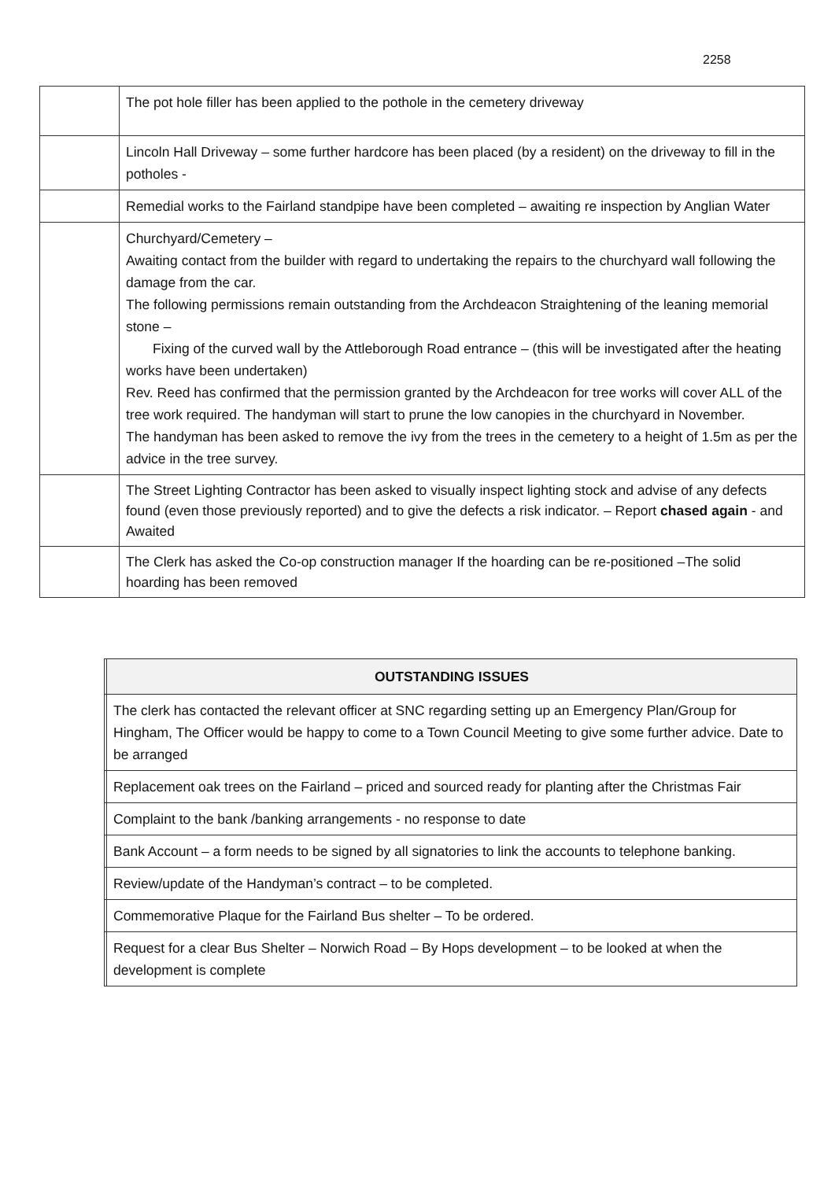2258
| | The pot hole filler has been applied to the pothole in the cemetery driveway |
| | Lincoln Hall Driveway – some further hardcore has been placed (by a resident) on the driveway to fill in the potholes - |
| | Remedial works to the Fairland standpipe have been completed – awaiting re inspection by Anglian Water |
| | Churchyard/Cemetery – Awaiting contact from the builder with regard to undertaking the repairs to the churchyard wall following the damage from the car. The following permissions remain outstanding from the Archdeacon Straightening of the leaning memorial stone – Fixing of the curved wall by the Attleborough Road entrance – (this will be investigated after the heating works have been undertaken) Rev. Reed has confirmed that the permission granted by the Archdeacon for tree works will cover ALL of the tree work required. The handyman will start to prune the low canopies in the churchyard in November. The handyman has been asked to remove the ivy from the trees in the cemetery to a height of 1.5m as per the advice in the tree survey. |
| | The Street Lighting Contractor has been asked to visually inspect lighting stock and advise of any defects found (even those previously reported) and to give the defects a risk indicator. – Report chased again - and Awaited |
| | The Clerk has asked the Co-op construction manager If the hoarding can be re-positioned –The solid hoarding has been removed |
| | OUTSTANDING ISSUES |
| --- | --- |
| | The clerk has contacted the relevant officer at SNC regarding setting up an Emergency Plan/Group for Hingham, The Officer would be happy to come to a Town Council Meeting to give some further advice. Date to be arranged |
| | Replacement oak trees on the Fairland – priced and sourced ready for planting after the Christmas Fair |
| | Complaint to the bank /banking arrangements - no response to date |
| | Bank Account – a form needs to be signed by all signatories to link the accounts to telephone banking. |
| | Review/update of the Handyman’s contract – to be completed. |
| | Commemorative Plaque for the Fairland Bus shelter – To be ordered. |
| | Request for a clear Bus Shelter – Norwich Road – By Hops development – to be looked at when the development is complete |